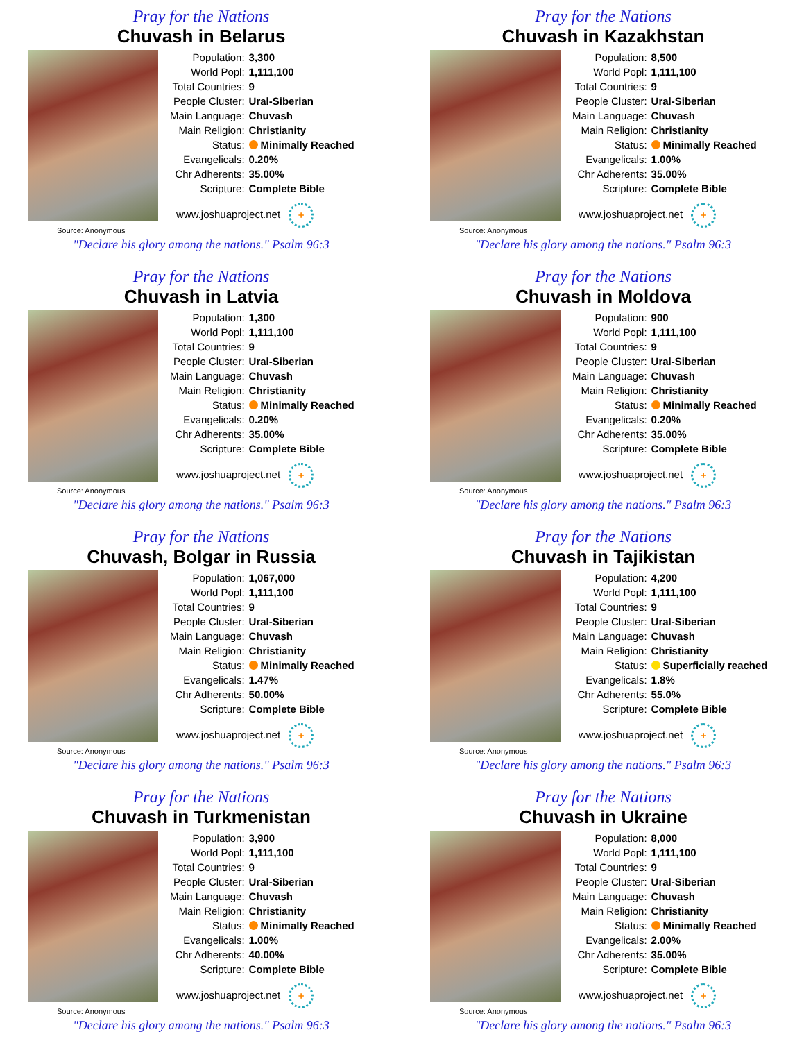Pray for the Nations
Chuvash in Belarus
| Population: | 3,300 |
| World Popl: | 1,111,100 |
| Total Countries: | 9 |
| People Cluster: | Ural-Siberian |
| Main Language: | Chuvash |
| Main Religion: | Christianity |
| Status: | Minimally Reached |
| Evangelicals: | 0.20% |
| Chr Adherents: | 35.00% |
| Scripture: | Complete Bible |
www.joshuaproject.net +
Source: Anonymous
"Declare his glory among the nations." Psalm 96:3
Pray for the Nations
Chuvash in Kazakhstan
| Population: | 8,500 |
| World Popl: | 1,111,100 |
| Total Countries: | 9 |
| People Cluster: | Ural-Siberian |
| Main Language: | Chuvash |
| Main Religion: | Christianity |
| Status: | Minimally Reached |
| Evangelicals: | 1.00% |
| Chr Adherents: | 35.00% |
| Scripture: | Complete Bible |
www.joshuaproject.net +
Source: Anonymous
"Declare his glory among the nations." Psalm 96:3
Pray for the Nations
Chuvash in Latvia
| Population: | 1,300 |
| World Popl: | 1,111,100 |
| Total Countries: | 9 |
| People Cluster: | Ural-Siberian |
| Main Language: | Chuvash |
| Main Religion: | Christianity |
| Status: | Minimally Reached |
| Evangelicals: | 0.20% |
| Chr Adherents: | 35.00% |
| Scripture: | Complete Bible |
www.joshuaproject.net +
Source: Anonymous
"Declare his glory among the nations." Psalm 96:3
Pray for the Nations
Chuvash in Moldova
| Population: | 900 |
| World Popl: | 1,111,100 |
| Total Countries: | 9 |
| People Cluster: | Ural-Siberian |
| Main Language: | Chuvash |
| Main Religion: | Christianity |
| Status: | Minimally Reached |
| Evangelicals: | 0.20% |
| Chr Adherents: | 35.00% |
| Scripture: | Complete Bible |
www.joshuaproject.net +
Source: Anonymous
"Declare his glory among the nations." Psalm 96:3
Pray for the Nations
Chuvash, Bolgar in Russia
| Population: | 1,067,000 |
| World Popl: | 1,111,100 |
| Total Countries: | 9 |
| People Cluster: | Ural-Siberian |
| Main Language: | Chuvash |
| Main Religion: | Christianity |
| Status: | Minimally Reached |
| Evangelicals: | 1.47% |
| Chr Adherents: | 50.00% |
| Scripture: | Complete Bible |
www.joshuaproject.net +
Source: Anonymous
"Declare his glory among the nations." Psalm 96:3
Pray for the Nations
Chuvash in Tajikistan
| Population: | 4,200 |
| World Popl: | 1,111,100 |
| Total Countries: | 9 |
| People Cluster: | Ural-Siberian |
| Main Language: | Chuvash |
| Main Religion: | Christianity |
| Status: | Superficially reached |
| Evangelicals: | 1.8% |
| Chr Adherents: | 55.0% |
| Scripture: | Complete Bible |
www.joshuaproject.net +
Source: Anonymous
"Declare his glory among the nations." Psalm 96:3
Pray for the Nations
Chuvash in Turkmenistan
| Population: | 3,900 |
| World Popl: | 1,111,100 |
| Total Countries: | 9 |
| People Cluster: | Ural-Siberian |
| Main Language: | Chuvash |
| Main Religion: | Christianity |
| Status: | Minimally Reached |
| Evangelicals: | 1.00% |
| Chr Adherents: | 40.00% |
| Scripture: | Complete Bible |
www.joshuaproject.net +
Source: Anonymous
"Declare his glory among the nations." Psalm 96:3
Pray for the Nations
Chuvash in Ukraine
| Population: | 8,000 |
| World Popl: | 1,111,100 |
| Total Countries: | 9 |
| People Cluster: | Ural-Siberian |
| Main Language: | Chuvash |
| Main Religion: | Christianity |
| Status: | Minimally Reached |
| Evangelicals: | 2.00% |
| Chr Adherents: | 35.00% |
| Scripture: | Complete Bible |
www.joshuaproject.net +
Source: Anonymous
"Declare his glory among the nations." Psalm 96:3